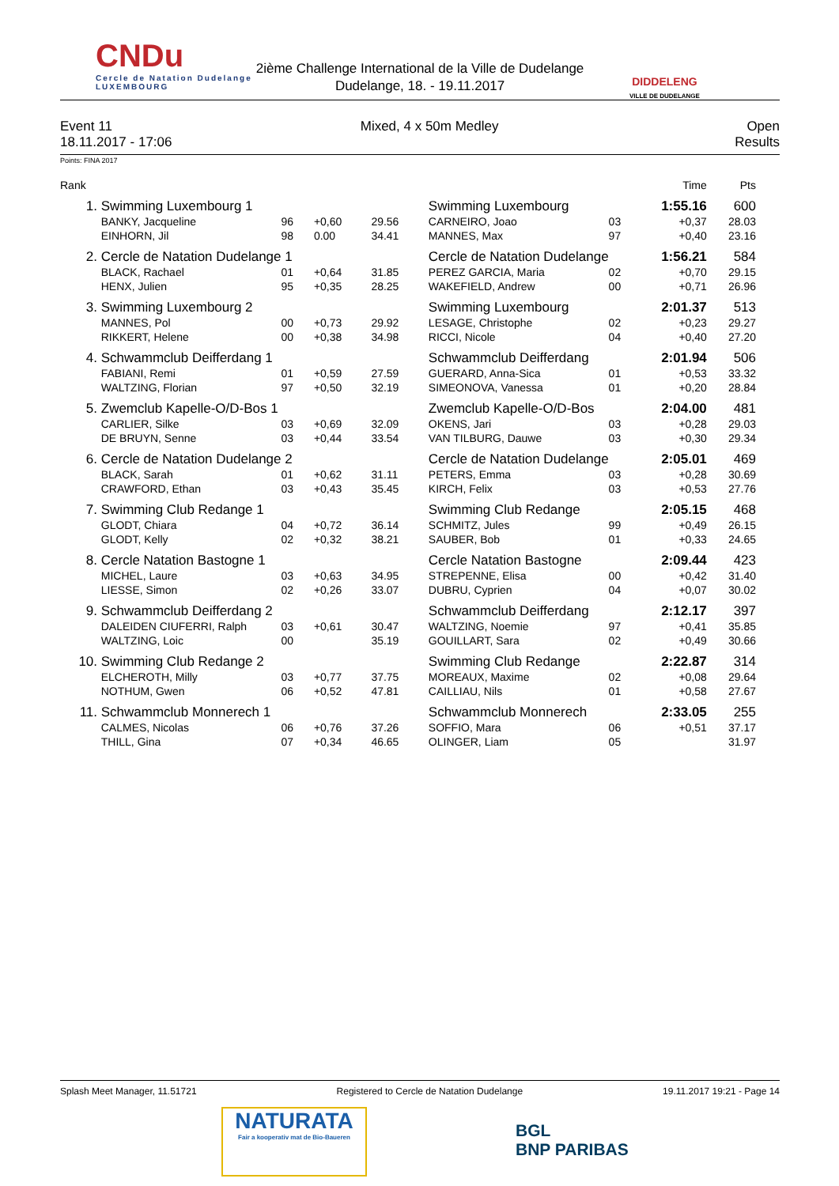CNDu
Cercle de Natation Dudelange
LUXEMBOURG
2ième Challenge International de la Ville de Dudelange
Dudelange, 18. - 19.11.2017
DIDDELENG
VILLE DE DUDELANGE
Event 11 Mixed, 4 x 50m Medley Open
18.11.2017 - 17:06 Results
Points: FINA 2017
| Rank | | | | | | | Time | Pts |
| 1. | Swimming Luxembourg 1 | | | | Swimming Luxembourg | | 1:55.16 | 600 |
| | BANKY, Jacqueline | 96 | +0,60 | 29.56 | CARNEIRO, Joao | 03 | +0,37 | 28.03 |
| | EINHORN, Jil | 98 | 0.00 | 34.41 | MANNES, Max | 97 | +0,40 | 23.16 |
| 2. | Cercle de Natation Dudelange 1 | | | | Cercle de Natation Dudelange | | 1:56.21 | 584 |
| | BLACK, Rachael | 01 | +0,64 | 31.85 | PEREZ GARCIA, Maria | 02 | +0,70 | 29.15 |
| | HENX, Julien | 95 | +0,35 | 28.25 | WAKEFIELD, Andrew | 00 | +0,71 | 26.96 |
| 3. | Swimming Luxembourg 2 | | | | Swimming Luxembourg | | 2:01.37 | 513 |
| | MANNES, Pol | 00 | +0,73 | 29.92 | LESAGE, Christophe | 02 | +0,23 | 29.27 |
| | RIKKERT, Helene | 00 | +0,38 | 34.98 | RICCI, Nicole | 04 | +0,40 | 27.20 |
| 4. | Schwammclub Deifferdang 1 | | | | Schwammclub Deifferdang | | 2:01.94 | 506 |
| | FABIANI, Remi | 01 | +0,59 | 27.59 | GUERARD, Anna-Sica | 01 | +0,53 | 33.32 |
| | WALTZING, Florian | 97 | +0,50 | 32.19 | SIMEONOVA, Vanessa | 01 | +0,20 | 28.84 |
| 5. | Zwemclub Kapelle-O/D-Bos 1 | | | | Zwemclub Kapelle-O/D-Bos | | 2:04.00 | 481 |
| | CARLIER, Silke | 03 | +0,69 | 32.09 | OKENS, Jari | 03 | +0,28 | 29.03 |
| | DE BRUYN, Senne | 03 | +0,44 | 33.54 | VAN TILBURG, Dauwe | 03 | +0,30 | 29.34 |
| 6. | Cercle de Natation Dudelange 2 | | | | Cercle de Natation Dudelange | | 2:05.01 | 469 |
| | BLACK, Sarah | 01 | +0,62 | 31.11 | PETERS, Emma | 03 | +0,28 | 30.69 |
| | CRAWFORD, Ethan | 03 | +0,43 | 35.45 | KIRCH, Felix | 03 | +0,53 | 27.76 |
| 7. | Swimming Club Redange 1 | | | | Swimming Club Redange | | 2:05.15 | 468 |
| | GLODT, Chiara | 04 | +0,72 | 36.14 | SCHMITZ, Jules | 99 | +0,49 | 26.15 |
| | GLODT, Kelly | 02 | +0,32 | 38.21 | SAUBER, Bob | 01 | +0,33 | 24.65 |
| 8. | Cercle Natation Bastogne 1 | | | | Cercle Natation Bastogne | | 2:09.44 | 423 |
| | MICHEL, Laure | 03 | +0,63 | 34.95 | STREPENNE, Elisa | 00 | +0,42 | 31.40 |
| | LIESSE, Simon | 02 | +0,26 | 33.07 | DUBRU, Cyprien | 04 | +0,07 | 30.02 |
| 9. | Schwammclub Deifferdang 2 | | | | Schwammclub Deifferdang | | 2:12.17 | 397 |
| | DALEIDEN CIUFERRI, Ralph | 03 | +0,61 | 30.47 | WALTZING, Noemie | 97 | +0,41 | 35.85 |
| | WALTZING, Loic | 00 | | 35.19 | GOUILLART, Sara | 02 | +0,49 | 30.66 |
| 10. | Swimming Club Redange 2 | | | | Swimming Club Redange | | 2:22.87 | 314 |
| | ELCHEROTH, Milly | 03 | +0,77 | 37.75 | MOREAUX, Maxime | 02 | +0,08 | 29.64 |
| | NOTHUM, Gwen | 06 | +0,52 | 47.81 | CAILLIAU, Nils | 01 | +0,58 | 27.67 |
| 11. | Schwammclub Monnerech 1 | | | | Schwammclub Monnerech | | 2:33.05 | 255 |
| | CALMES, Nicolas | 06 | +0,76 | 37.26 | SOFFIO, Mara | 06 | +0,51 | 37.17 |
| | THILL, Gina | 07 | +0,34 | 46.65 | OLINGER, Liam | 05 | | 31.97 |
Splash Meet Manager, 11.51721 Registered to Cercle de Natation Dudelange 19.11.2017 19:21 - Page 14
NATURATA
Fair a kooperativ mat de Bio-Baueren
BGL
BNP PARIBAS